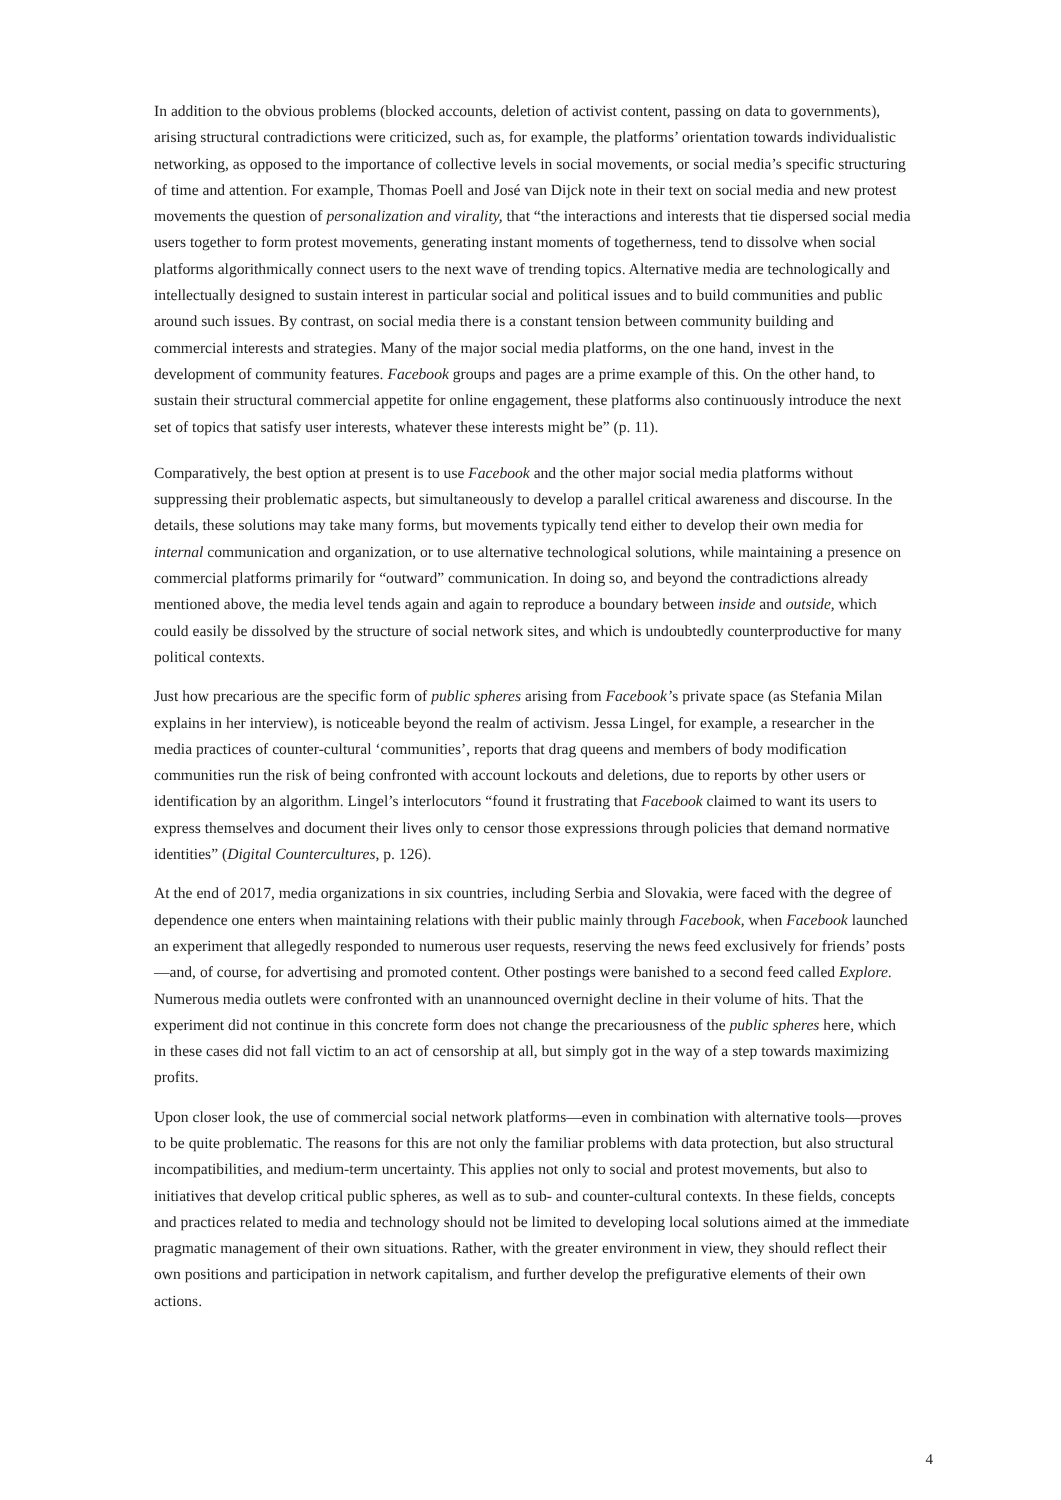In addition to the obvious problems (blocked accounts, deletion of activist content, passing on data to governments), arising structural contradictions were criticized, such as, for example, the platforms’ orientation towards individualistic networking, as opposed to the importance of collective levels in social movements, or social media’s specific structuring of time and attention. For example, Thomas Poell and José van Dijck note in their text on social media and new protest movements the question of personalization and virality, that “the interactions and interests that tie dispersed social media users together to form protest movements, generating instant moments of togetherness, tend to dissolve when social platforms algorithmically connect users to the next wave of trending topics. Alternative media are technologically and intellectually designed to sustain interest in particular social and political issues and to build communities and public around such issues. By contrast, on social media there is a constant tension between community building and commercial interests and strategies. Many of the major social media platforms, on the one hand, invest in the development of community features. Facebook groups and pages are a prime example of this. On the other hand, to sustain their structural commercial appetite for online engagement, these platforms also continuously introduce the next set of topics that satisfy user interests, whatever these interests might be” (p. 11).
Comparatively, the best option at present is to use Facebook and the other major social media platforms without suppressing their problematic aspects, but simultaneously to develop a parallel critical awareness and discourse. In the details, these solutions may take many forms, but movements typically tend either to develop their own media for internal communication and organization, or to use alternative technological solutions, while maintaining a presence on commercial platforms primarily for “outward” communication. In doing so, and beyond the contradictions already mentioned above, the media level tends again and again to reproduce a boundary between inside and outside, which could easily be dissolved by the structure of social network sites, and which is undoubtedly counterproductive for many political contexts.
Just how precarious are the specific form of public spheres arising from Facebook’s private space (as Stefania Milan explains in her interview), is noticeable beyond the realm of activism. Jessa Lingel, for example, a researcher in the media practices of counter-cultural ‘communities’, reports that drag queens and members of body modification communities run the risk of being confronted with account lockouts and deletions, due to reports by other users or identification by an algorithm. Lingel’s interlocutors “found it frustrating that Facebook claimed to want its users to express themselves and document their lives only to censor those expressions through policies that demand normative identities” (Digital Countercultures, p. 126).
At the end of 2017, media organizations in six countries, including Serbia and Slovakia, were faced with the degree of dependence one enters when maintaining relations with their public mainly through Facebook, when Facebook launched an experiment that allegedly responded to numerous user requests, reserving the news feed exclusively for friends’ posts—and, of course, for advertising and promoted content. Other postings were banished to a second feed called Explore. Numerous media outlets were confronted with an unannounced overnight decline in their volume of hits. That the experiment did not continue in this concrete form does not change the precariousness of the public spheres here, which in these cases did not fall victim to an act of censorship at all, but simply got in the way of a step towards maximizing profits.
Upon closer look, the use of commercial social network platforms—even in combination with alternative tools—proves to be quite problematic. The reasons for this are not only the familiar problems with data protection, but also structural incompatibilities, and medium-term uncertainty. This applies not only to social and protest movements, but also to initiatives that develop critical public spheres, as well as to sub- and counter-cultural contexts. In these fields, concepts and practices related to media and technology should not be limited to developing local solutions aimed at the immediate pragmatic management of their own situations. Rather, with the greater environment in view, they should reflect their own positions and participation in network capitalism, and further develop the prefigurative elements of their own actions.
4